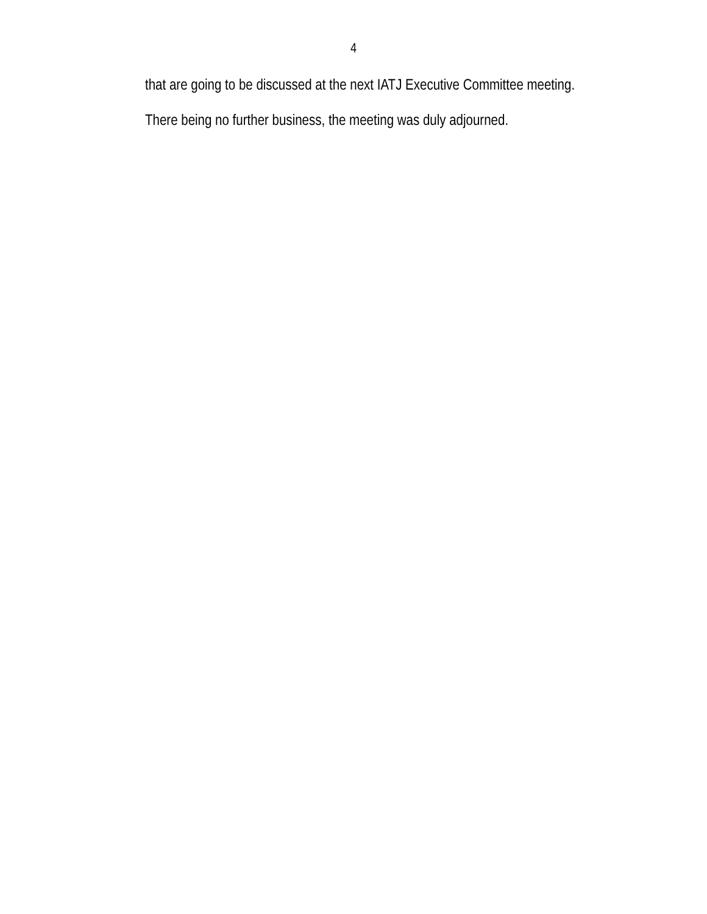4
that are going to be discussed at the next IATJ Executive Committee meeting.
There being no further business, the meeting was duly adjourned.